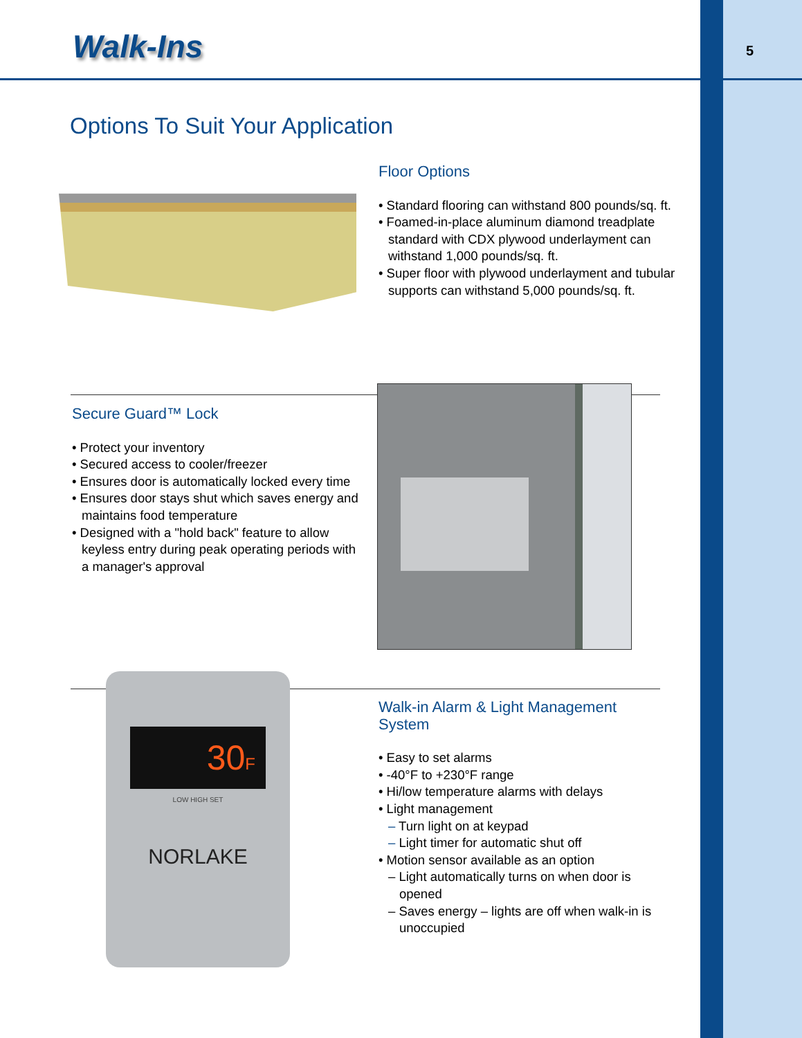5
Walk-Ins
Options To Suit Your Application
Floor Options
• Standard flooring can withstand 800 pounds/sq. ft.
• Foamed-in-place aluminum diamond treadplate standard with CDX plywood underlayment can withstand 1,000 pounds/sq. ft.
• Super floor with plywood underlayment and tubular supports can withstand 5,000 pounds/sq. ft.
Secure Guard™ Lock
• Protect your inventory
• Secured access to cooler/freezer
• Ensures door is automatically locked every time
• Ensures door stays shut which saves energy and maintains food temperature
• Designed with a "hold back" feature to allow keyless entry during peak operating periods with a manager's approval
30F
LOW HIGH SET
NORLAKE
Walk-in Alarm & Light Management System
• Easy to set alarms
• -40°F to +230°F range
• Hi/low temperature alarms with delays
• Light management
– Turn light on at keypad
– Light timer for automatic shut off
• Motion sensor available as an option
– Light automatically turns on when door is opened
– Saves energy – lights are off when walk-in is unoccupied